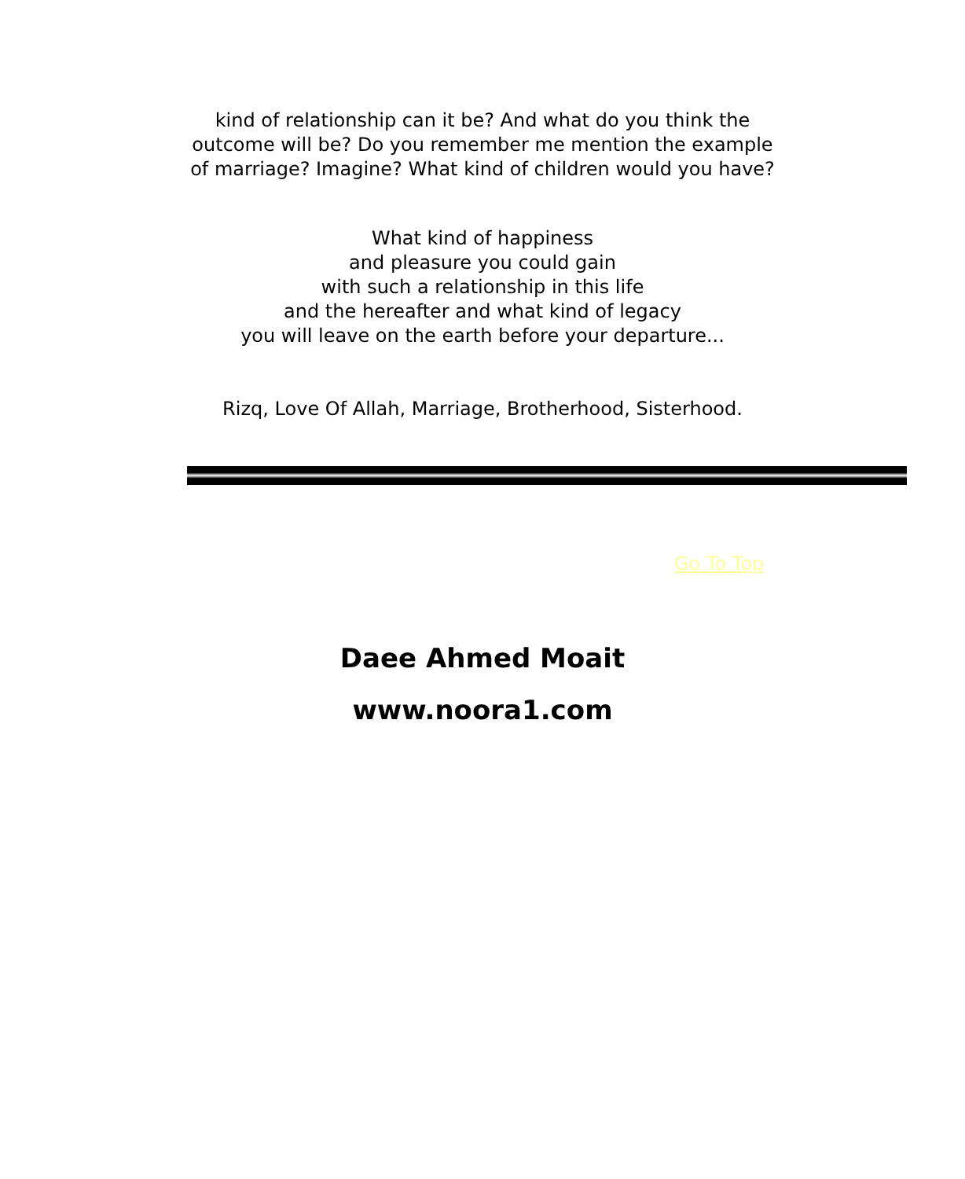kind of relationship can it be? And what do you think the outcome will be? Do you remember me mention the example of marriage? Imagine? What kind of children would you have?
What kind of happiness
and pleasure you could gain
with such a relationship in this life
and the hereafter and what kind of legacy
you will leave on the earth before your departure...
Rizq, Love Of Allah, Marriage, Brotherhood, Sisterhood.
Go To Top
Daee Ahmed Moait
www.noora1.com